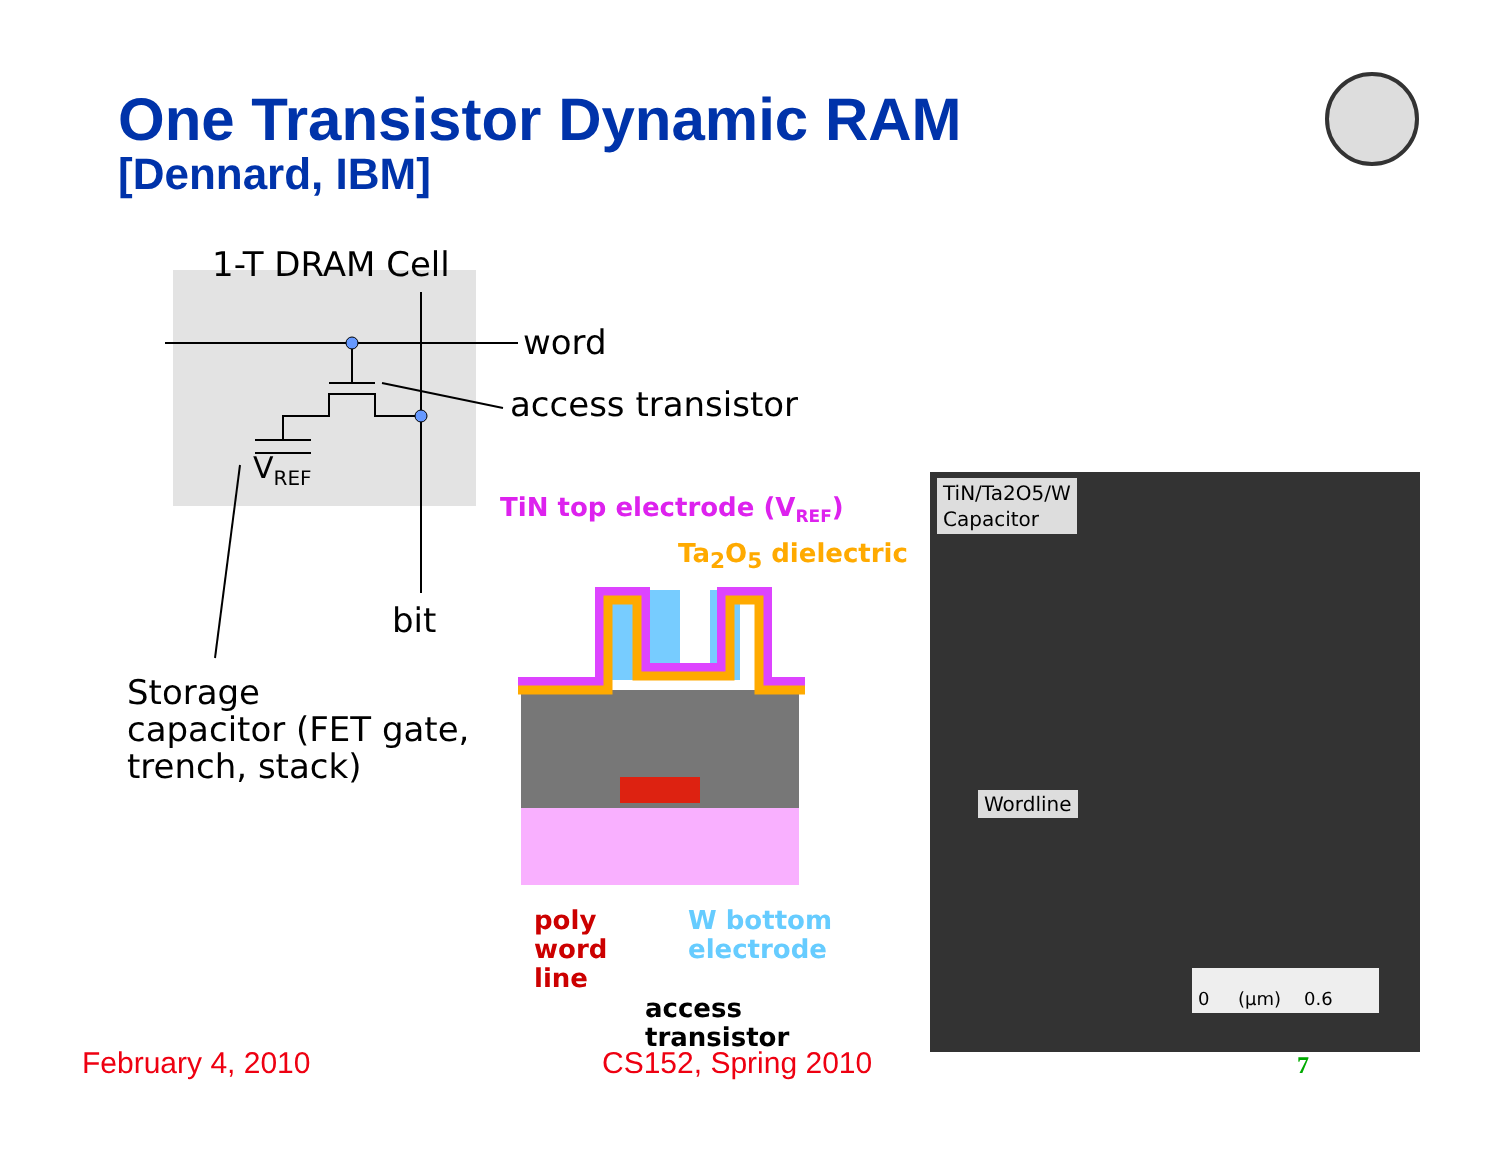One Transistor Dynamic RAM
[Dennard, IBM]
1-T DRAM Cell
word
access transistor
V<sub>REF</sub>
bit
Storage
capacitor (FET gate,
trench, stack)
TiN top electrode (V<sub>REF</sub>)
Ta<sub>2</sub>O<sub>5</sub> dielectric
poly
word
line
W bottom
electrode
access
transistor
TiN/Ta2O5/W
Capacitor
Wordline
0 (μm) 0.6
February 4, 2010 CS152, Spring 2010 7